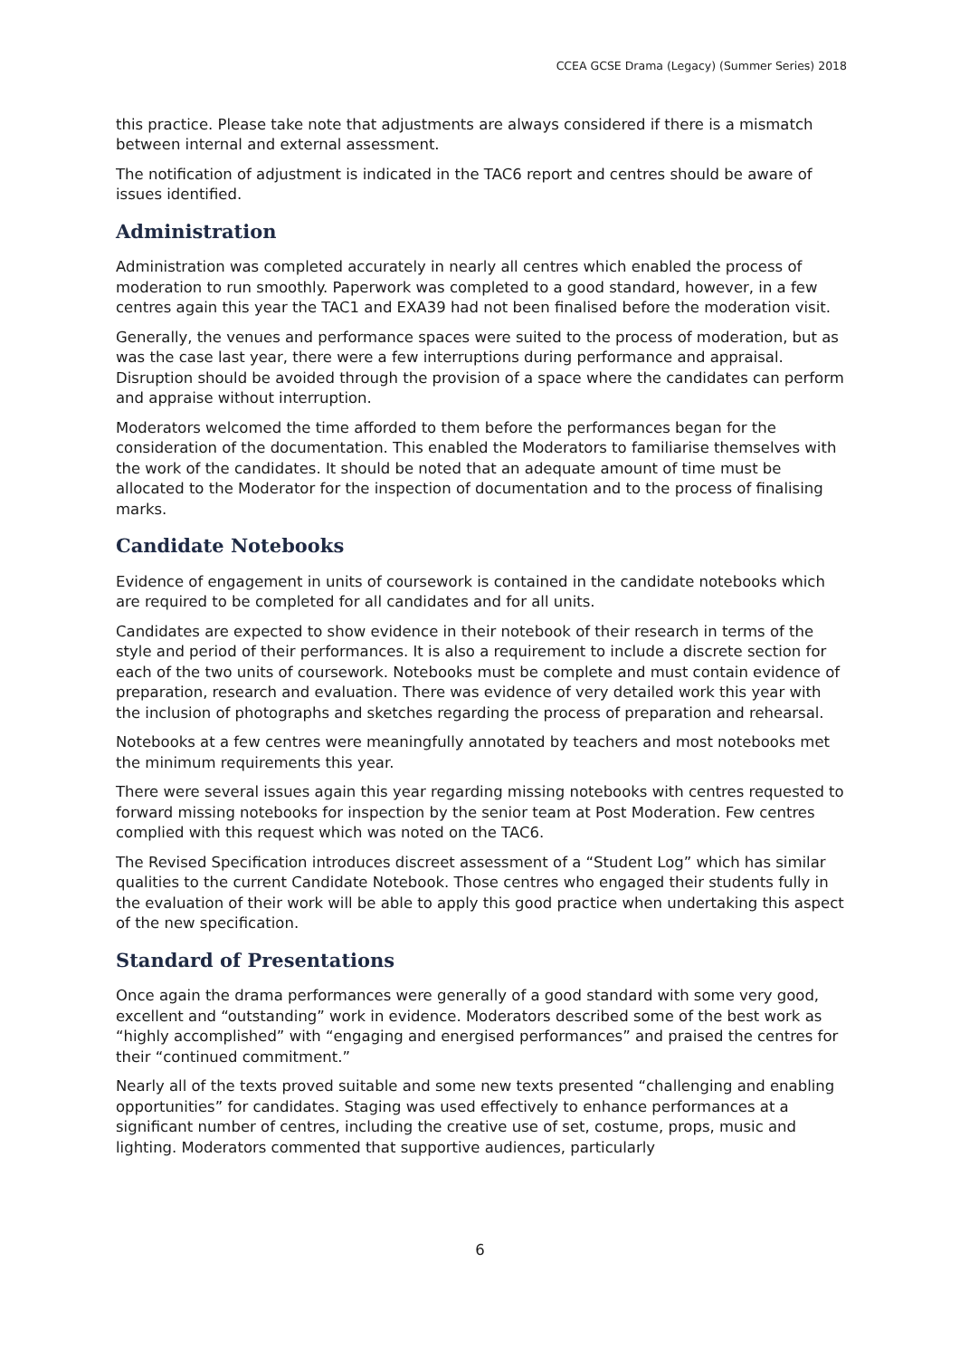CCEA GCSE Drama (Legacy) (Summer Series) 2018
this practice. Please take note that adjustments are always considered if there is a mismatch between internal and external assessment.
The notification of adjustment is indicated in the TAC6 report and centres should be aware of issues identified.
Administration
Administration was completed accurately in nearly all centres which enabled the process of moderation to run smoothly. Paperwork was completed to a good standard, however, in a few centres again this year the TAC1 and EXA39 had not been finalised before the moderation visit.
Generally, the venues and performance spaces were suited to the process of moderation, but as was the case last year, there were a few interruptions during performance and appraisal. Disruption should be avoided through the provision of a space where the candidates can perform and appraise without interruption.
Moderators welcomed the time afforded to them before the performances began for the consideration of the documentation. This enabled the Moderators to familiarise themselves with the work of the candidates. It should be noted that an adequate amount of time must be allocated to the Moderator for the inspection of documentation and to the process of finalising marks.
Candidate Notebooks
Evidence of engagement in units of coursework is contained in the candidate notebooks which are required to be completed for all candidates and for all units.
Candidates are expected to show evidence in their notebook of their research in terms of the style and period of their performances. It is also a requirement to include a discrete section for each of the two units of coursework. Notebooks must be complete and must contain evidence of preparation, research and evaluation. There was evidence of very detailed work this year with the inclusion of photographs and sketches regarding the process of preparation and rehearsal.
Notebooks at a few centres were meaningfully annotated by teachers and most notebooks met the minimum requirements this year.
There were several issues again this year regarding missing notebooks with centres requested to forward missing notebooks for inspection by the senior team at Post Moderation. Few centres complied with this request which was noted on the TAC6.
The Revised Specification introduces discreet assessment of a “Student Log” which has similar qualities to the current Candidate Notebook. Those centres who engaged their students fully in the evaluation of their work will be able to apply this good practice when undertaking this aspect of the new specification.
Standard of Presentations
Once again the drama performances were generally of a good standard with some very good, excellent and “outstanding” work in evidence. Moderators described some of the best work as “highly accomplished” with “engaging and energised performances” and praised the centres for their “continued commitment.”
Nearly all of the texts proved suitable and some new texts presented “challenging and enabling opportunities” for candidates. Staging was used effectively to enhance performances at a significant number of centres, including the creative use of set, costume, props, music and lighting. Moderators commented that supportive audiences, particularly
6